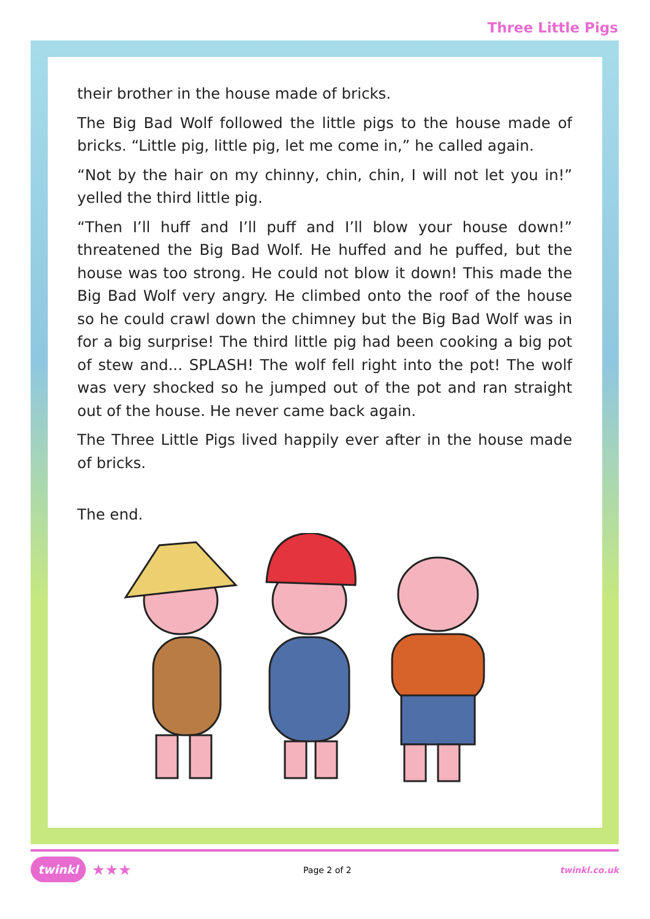Three Little Pigs
their brother in the house made of bricks.
The Big Bad Wolf followed the little pigs to the house made of bricks. “Little pig, little pig, let me come in,” he called again.
“Not by the hair on my chinny, chin, chin, I will not let you in!” yelled the third little pig.
“Then I’ll huff and I’ll puff and I’ll blow your house down!” threatened the Big Bad Wolf. He huffed and he puffed, but the house was too strong. He could not blow it down! This made the Big Bad Wolf very angry. He climbed onto the roof of the house so he could crawl down the chimney but the Big Bad Wolf was in for a big surprise! The third little pig had been cooking a big pot of stew and... SPLASH! The wolf fell right into the pot! The wolf was very shocked so he jumped out of the pot and ran straight out of the house. He never came back again.
The Three Little Pigs lived happily ever after in the house made of bricks.
The end.
twinkl ★★★ Page 2 of 2 twinkl.co.uk